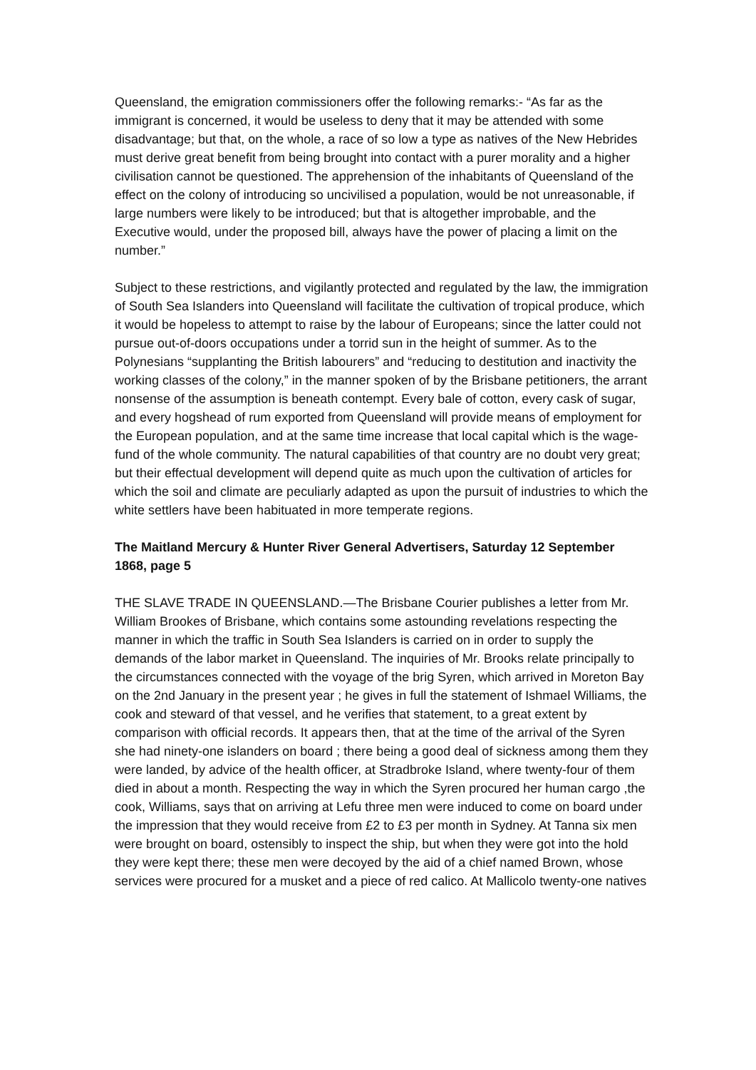Queensland, the emigration commissioners offer the following remarks:- “As far as the immigrant is concerned, it would be useless to deny that it may be attended with some disadvantage; but that, on the whole, a race of so low a type as natives of the New Hebrides must derive great benefit from being brought into contact with a purer morality and a higher civilisation cannot be questioned. The apprehension of the inhabitants of Queensland of the effect on the colony of introducing so uncivilised a population, would be not unreasonable, if large numbers were likely to be introduced; but that is altogether improbable, and the Executive would, under the proposed bill, always have the power of placing a limit on the number.”
Subject to these restrictions, and vigilantly protected and regulated by the law, the immigration of South Sea Islanders into Queensland will facilitate the cultivation of tropical produce, which it would be hopeless to attempt to raise by the labour of Europeans; since the latter could not pursue out-of-doors occupations under a torrid sun in the height of summer. As to the Polynesians “supplanting the British labourers” and “reducing to destitution and inactivity the working classes of the colony,” in the manner spoken of by the Brisbane petitioners, the arrant nonsense of the assumption is beneath contempt. Every bale of cotton, every cask of sugar, and every hogshead of rum exported from Queensland will provide means of employment for the European population, and at the same time increase that local capital which is the wage-fund of the whole community. The natural capabilities of that country are no doubt very great; but their effectual development will depend quite as much upon the cultivation of articles for which the soil and climate are peculiarly adapted as upon the pursuit of industries to which the white settlers have been habituated in more temperate regions.
The Maitland Mercury & Hunter River General Advertisers, Saturday 12 September 1868, page 5
THE SLAVE TRADE IN QUEENSLAND.—The Brisbane Courier publishes a letter from Mr. William Brookes of Brisbane, which contains some astounding revelations respecting the manner in which the traffic in South Sea Islanders is carried on in order to supply the demands of the labor market in Queensland. The inquiries of Mr. Brooks relate principally to the circumstances connected with the voyage of the brig Syren, which arrived in Moreton Bay on the 2nd January in the present year ; he gives in full the statement of Ishmael Williams, the cook and steward of that vessel, and he verifies that statement, to a great extent by comparison with official records. It appears then, that at the time of the arrival of the Syren she had ninety-one islanders on board ; there being a good deal of sickness among them they were landed, by advice of the health officer, at Stradbroke Island, where twenty-four of them died in about a month. Respecting the way in which the Syren procured her human cargo ,the cook, Williams, says that on arriving at Lefu three men were induced to come on board under the impression that they would receive from £2 to £3 per month in Sydney. At Tanna six men were brought on board, ostensibly to inspect the ship, but when they were got into the hold they were kept there; these men were decoyed by the aid of a chief named Brown, whose services were procured for a musket and a piece of red calico. At Mallicolo twenty-one natives